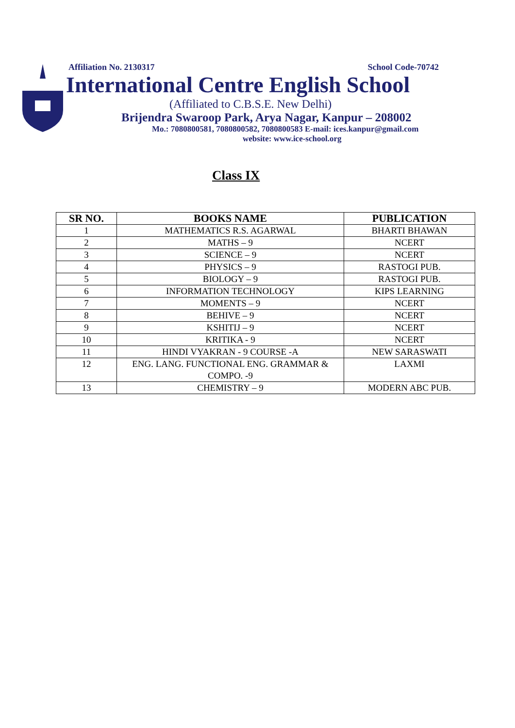Affiliation No. 2130317 School Code-70742
International Centre English School
(Affiliated to C.B.S.E. New Delhi)
Brijendra Swaroop Park, Arya Nagar, Kanpur – 208002
Mo.: 7080800581, 7080800582, 7080800583 E-mail: ices.kanpur@gmail.com
website: www.ice-school.org
Class IX
| SR NO. | BOOKS NAME | PUBLICATION |
| --- | --- | --- |
| 1 | MATHEMATICS R.S. AGARWAL | BHARTI BHAWAN |
| 2 | MATHS – 9 | NCERT |
| 3 | SCIENCE – 9 | NCERT |
| 4 | PHYSICS – 9 | RASTOGI PUB. |
| 5 | BIOLOGY – 9 | RASTOGI PUB. |
| 6 | INFORMATION TECHNOLOGY | KIPS LEARNING |
| 7 | MOMENTS – 9 | NCERT |
| 8 | BEHIVE – 9 | NCERT |
| 9 | KSHITIJ – 9 | NCERT |
| 10 | KRITIKA - 9 | NCERT |
| 11 | HINDI VYAKRAN - 9 COURSE -A | NEW SARASWATI |
| 12 | ENG. LANG. FUNCTIONAL ENG. GRAMMAR & COMPO. -9 | LAXMI |
| 13 | CHEMISTRY – 9 | MODERN ABC PUB. |